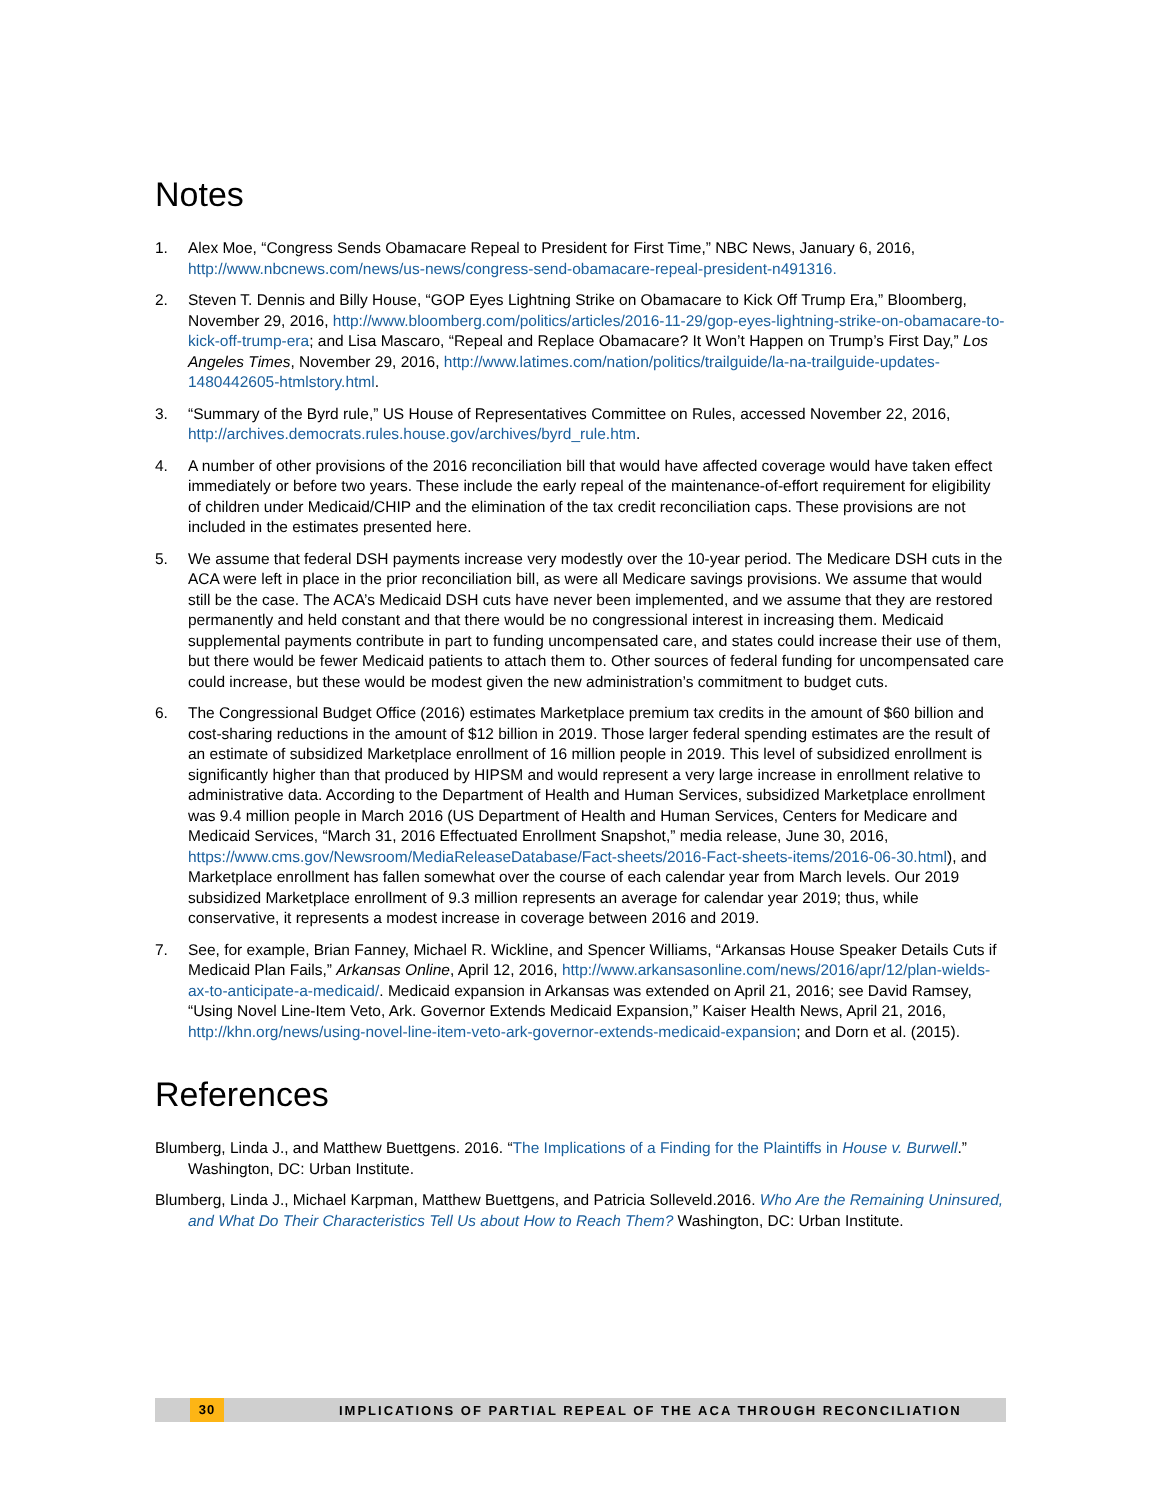Notes
1. Alex Moe, “Congress Sends Obamacare Repeal to President for First Time,” NBC News, January 6, 2016, http://www.nbcnews.com/news/us-news/congress-send-obamacare-repeal-president-n491316.
2. Steven T. Dennis and Billy House, “GOP Eyes Lightning Strike on Obamacare to Kick Off Trump Era,” Bloomberg, November 29, 2016, http://www.bloomberg.com/politics/articles/2016-11-29/gop-eyes-lightning-strike-on-obamacare-to-kick-off-trump-era; and Lisa Mascaro, “Repeal and Replace Obamacare? It Won’t Happen on Trump’s First Day,” Los Angeles Times, November 29, 2016, http://www.latimes.com/nation/politics/trailguide/la-na-trailguide-updates-1480442605-htmlstory.html.
3. “Summary of the Byrd rule,” US House of Representatives Committee on Rules, accessed November 22, 2016, http://archives.democrats.rules.house.gov/archives/byrd_rule.htm.
4. A number of other provisions of the 2016 reconciliation bill that would have affected coverage would have taken effect immediately or before two years. These include the early repeal of the maintenance-of-effort requirement for eligibility of children under Medicaid/CHIP and the elimination of the tax credit reconciliation caps. These provisions are not included in the estimates presented here.
5. We assume that federal DSH payments increase very modestly over the 10-year period. The Medicare DSH cuts in the ACA were left in place in the prior reconciliation bill, as were all Medicare savings provisions. We assume that would still be the case. The ACA’s Medicaid DSH cuts have never been implemented, and we assume that they are restored permanently and held constant and that there would be no congressional interest in increasing them. Medicaid supplemental payments contribute in part to funding uncompensated care, and states could increase their use of them, but there would be fewer Medicaid patients to attach them to. Other sources of federal funding for uncompensated care could increase, but these would be modest given the new administration’s commitment to budget cuts.
6. The Congressional Budget Office (2016) estimates Marketplace premium tax credits in the amount of $60 billion and cost-sharing reductions in the amount of $12 billion in 2019. Those larger federal spending estimates are the result of an estimate of subsidized Marketplace enrollment of 16 million people in 2019. This level of subsidized enrollment is significantly higher than that produced by HIPSM and would represent a very large increase in enrollment relative to administrative data. According to the Department of Health and Human Services, subsidized Marketplace enrollment was 9.4 million people in March 2016 (US Department of Health and Human Services, Centers for Medicare and Medicaid Services, “March 31, 2016 Effectuated Enrollment Snapshot,” media release, June 30, 2016, https://www.cms.gov/Newsroom/MediaReleaseDatabase/Fact-sheets/2016-Fact-sheets-items/2016-06-30.html), and Marketplace enrollment has fallen somewhat over the course of each calendar year from March levels. Our 2019 subsidized Marketplace enrollment of 9.3 million represents an average for calendar year 2019; thus, while conservative, it represents a modest increase in coverage between 2016 and 2019.
7. See, for example, Brian Fanney, Michael R. Wickline, and Spencer Williams, “Arkansas House Speaker Details Cuts if Medicaid Plan Fails,” Arkansas Online, April 12, 2016, http://www.arkansasonline.com/news/2016/apr/12/plan-wields-ax-to-anticipate-a-medicaid/. Medicaid expansion in Arkansas was extended on April 21, 2016; see David Ramsey, “Using Novel Line-Item Veto, Ark. Governor Extends Medicaid Expansion,” Kaiser Health News, April 21, 2016, http://khn.org/news/using-novel-line-item-veto-ark-governor-extends-medicaid-expansion; and Dorn et al. (2015).
References
Blumberg, Linda J., and Matthew Buettgens. 2016. “The Implications of a Finding for the Plaintiffs in House v. Burwell.” Washington, DC: Urban Institute.
Blumberg, Linda J., Michael Karpman, Matthew Buettgens, and Patricia Solleveld.2016. Who Are the Remaining Uninsured, and What Do Their Characteristics Tell Us about How to Reach Them? Washington, DC: Urban Institute.
30 IMPLICATIONS OF PARTIAL REPEAL OF THE ACA THROUGH RECONCILIATION